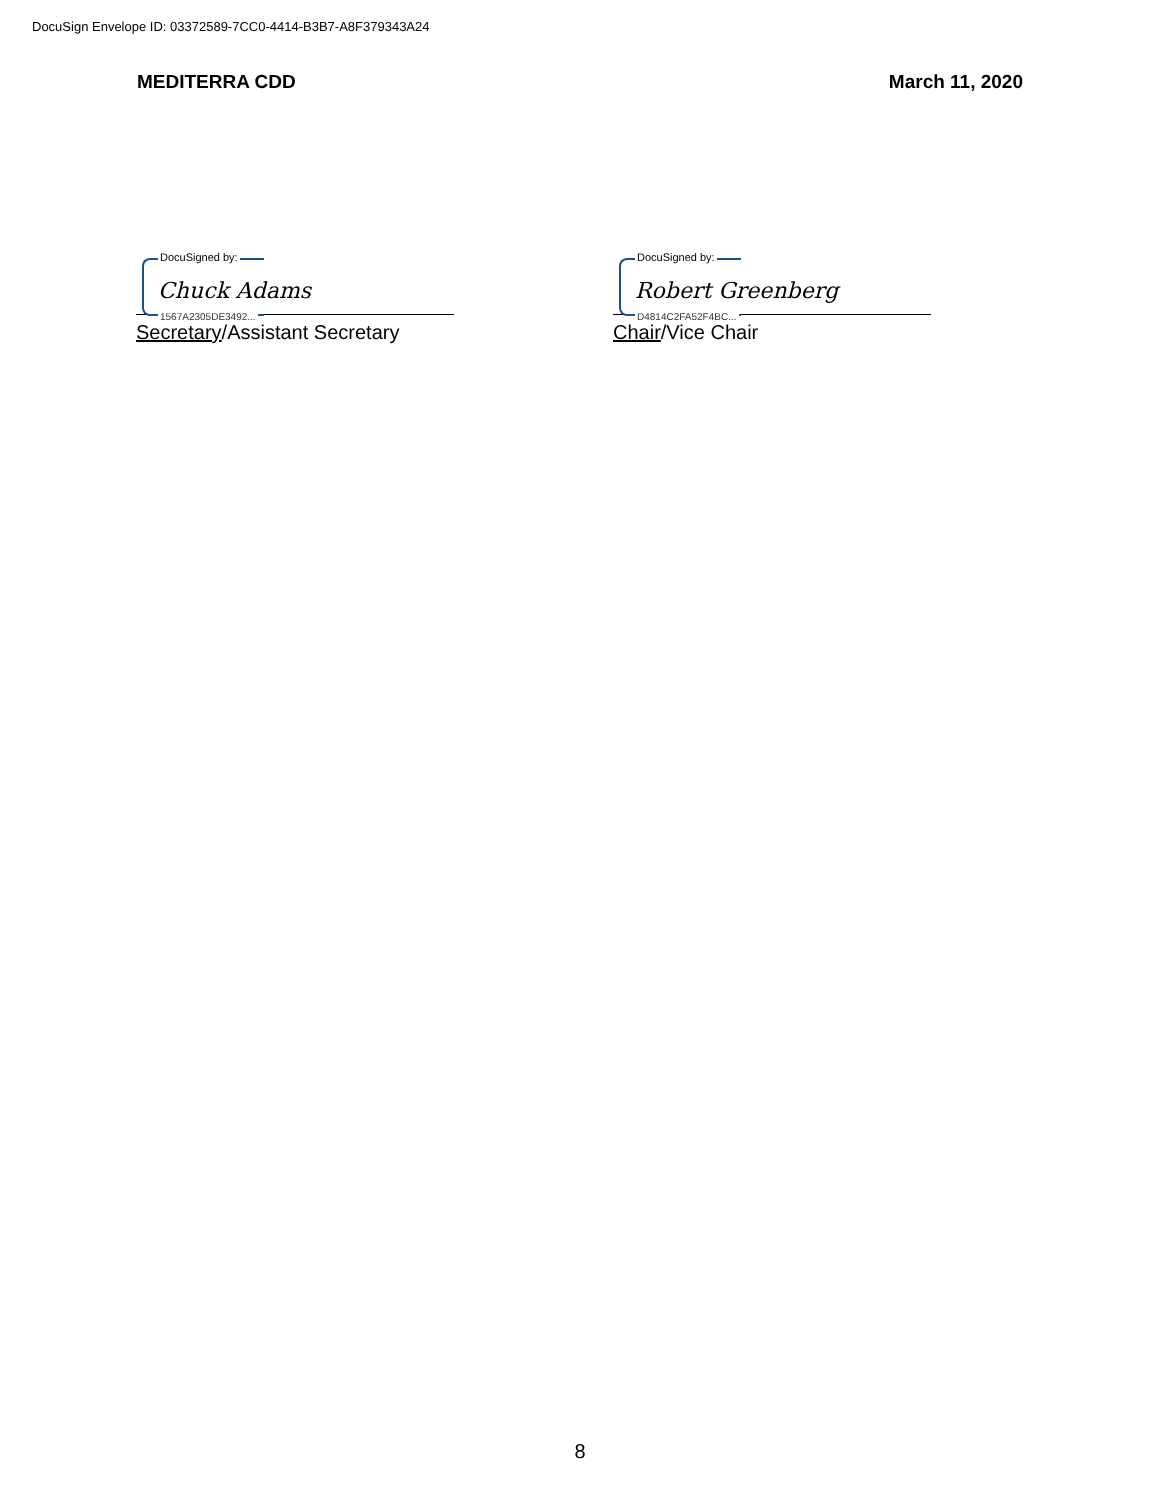DocuSign Envelope ID: 03372589-7CC0-4414-B3B7-A8F379343A24
MEDITERRA CDD March 11, 2020
DocuSigned by:
Chuck Adams
1567A2305DE3492...
Secretary/Assistant Secretary
DocuSigned by:
Robert Greenberg
D4814C2FA52F4BC...
Chair/Vice Chair
8